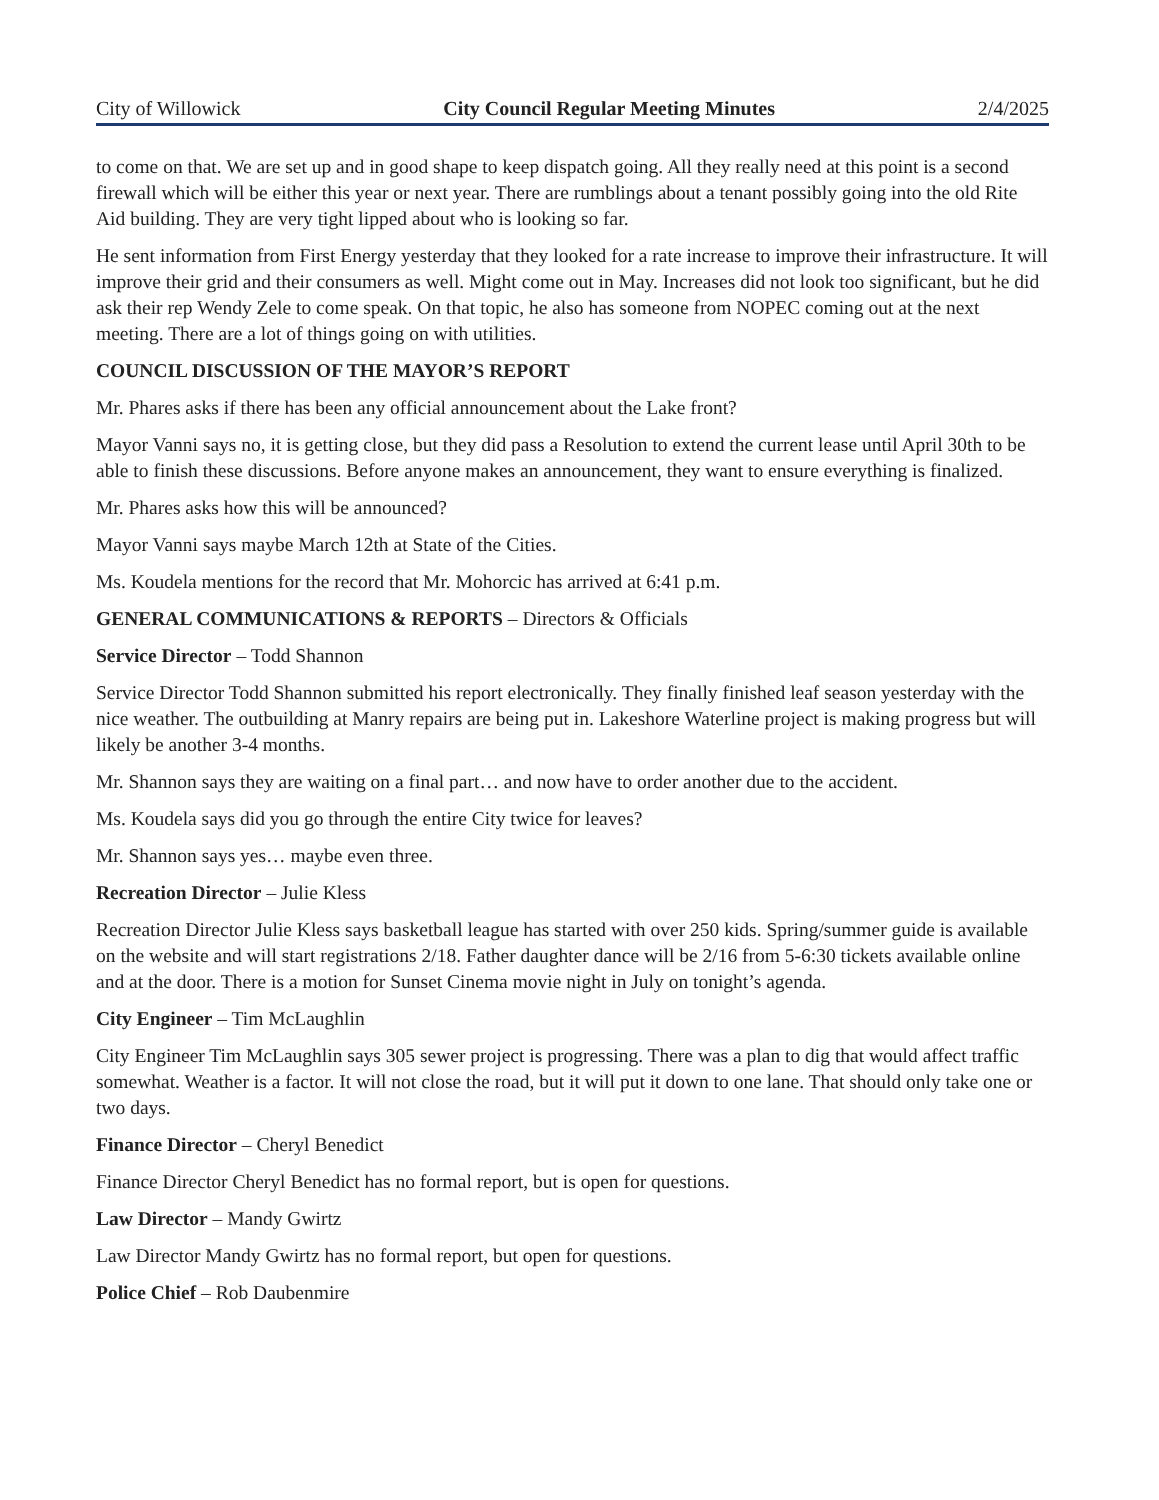City of Willowick City Council Regular Meeting Minutes 2/4/2025
to come on that. We are set up and in good shape to keep dispatch going. All they really need at this point is a second firewall which will be either this year or next year. There are rumblings about a tenant possibly going into the old Rite Aid building. They are very tight lipped about who is looking so far.
He sent information from First Energy yesterday that they looked for a rate increase to improve their infrastructure. It will improve their grid and their consumers as well. Might come out in May. Increases did not look too significant, but he did ask their rep Wendy Zele to come speak. On that topic, he also has someone from NOPEC coming out at the next meeting. There are a lot of things going on with utilities.
COUNCIL DISCUSSION OF THE MAYOR’S REPORT
Mr. Phares asks if there has been any official announcement about the Lake front?
Mayor Vanni says no, it is getting close, but they did pass a Resolution to extend the current lease until April 30th to be able to finish these discussions. Before anyone makes an announcement, they want to ensure everything is finalized.
Mr. Phares asks how this will be announced?
Mayor Vanni says maybe March 12th at State of the Cities.
Ms. Koudela mentions for the record that Mr. Mohorcic has arrived at 6:41 p.m.
GENERAL COMMUNICATIONS & REPORTS – Directors & Officials
Service Director – Todd Shannon
Service Director Todd Shannon submitted his report electronically. They finally finished leaf season yesterday with the nice weather. The outbuilding at Manry repairs are being put in. Lakeshore Waterline project is making progress but will likely be another 3-4 months.
Mr. Shannon says they are waiting on a final part… and now have to order another due to the accident.
Ms. Koudela says did you go through the entire City twice for leaves?
Mr. Shannon says yes… maybe even three.
Recreation Director – Julie Kless
Recreation Director Julie Kless says basketball league has started with over 250 kids. Spring/summer guide is available on the website and will start registrations 2/18. Father daughter dance will be 2/16 from 5-6:30 tickets available online and at the door. There is a motion for Sunset Cinema movie night in July on tonight’s agenda.
City Engineer – Tim McLaughlin
City Engineer Tim McLaughlin says 305 sewer project is progressing. There was a plan to dig that would affect traffic somewhat. Weather is a factor. It will not close the road, but it will put it down to one lane. That should only take one or two days.
Finance Director – Cheryl Benedict
Finance Director Cheryl Benedict has no formal report, but is open for questions.
Law Director – Mandy Gwirtz
Law Director Mandy Gwirtz has no formal report, but open for questions.
Police Chief – Rob Daubenmire